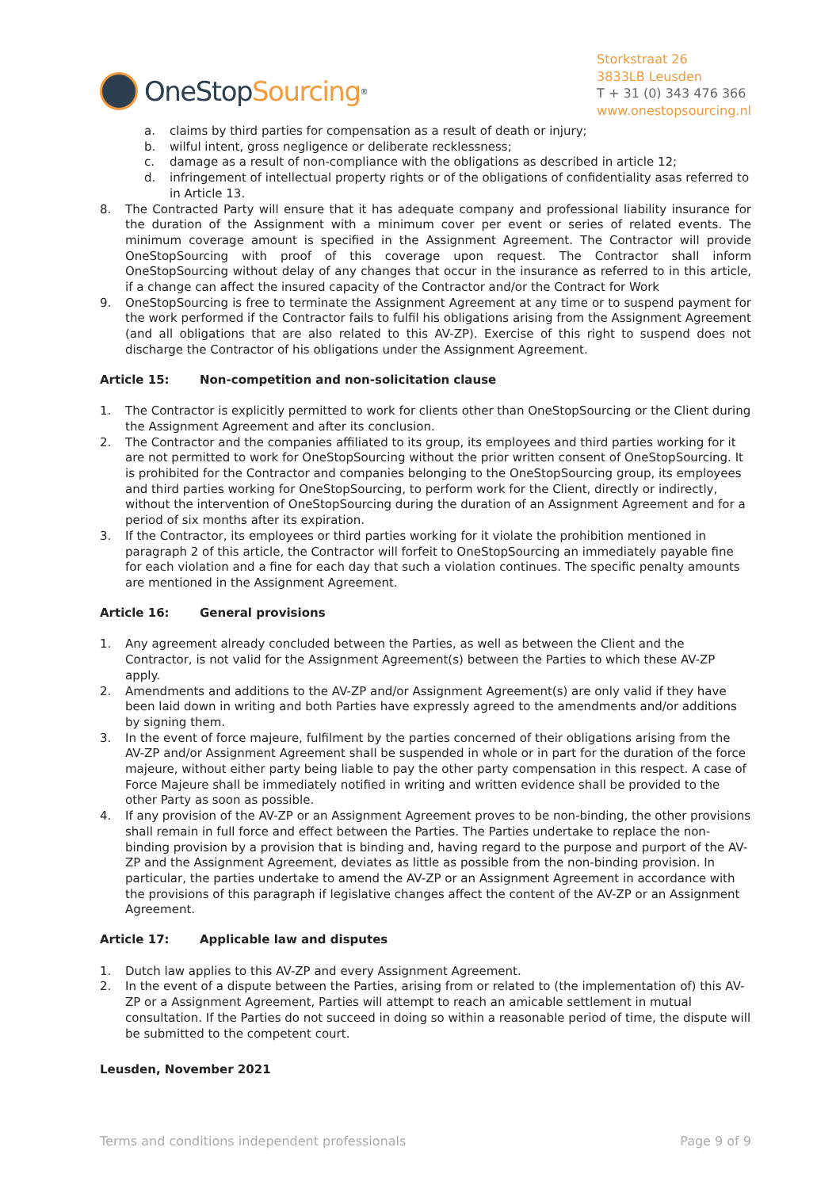OneStop Sourcing<sup>®</sup>
Storkstraat 26
3833LB Leusden
T + 31 (0) 343 476 366
www.onestopsourcing.nl
a. claims by third parties for compensation as a result of death or injury;
b. wilful intent, gross negligence or deliberate recklessness;
c. damage as a result of non-compliance with the obligations as described in article 12;
d. infringement of intellectual property rights or of the obligations of confidentiality asas referred to in Article 13.
8. The Contracted Party will ensure that it has adequate company and professional liability insurance for the duration of the Assignment with a minimum cover per event or series of related events. The minimum coverage amount is specified in the Assignment Agreement. The Contractor will provide OneStopSourcing with proof of this coverage upon request. The Contractor shall inform OneStopSourcing without delay of any changes that occur in the insurance as referred to in this article, if a change can affect the insured capacity of the Contractor and/or the Contract for Work
9. OneStopSourcing is free to terminate the Assignment Agreement at any time or to suspend payment for the work performed if the Contractor fails to fulfil his obligations arising from the Assignment Agreement (and all obligations that are also related to this AV-ZP). Exercise of this right to suspend does not discharge the Contractor of his obligations under the Assignment Agreement.
Article 15: Non-competition and non-solicitation clause
1. The Contractor is explicitly permitted to work for clients other than OneStopSourcing or the Client during the Assignment Agreement and after its conclusion.
2. The Contractor and the companies affiliated to its group, its employees and third parties working for it are not permitted to work for OneStopSourcing without the prior written consent of OneStopSourcing. It is prohibited for the Contractor and companies belonging to the OneStopSourcing group, its employees and third parties working for OneStopSourcing, to perform work for the Client, directly or indirectly, without the intervention of OneStopSourcing during the duration of an Assignment Agreement and for a period of six months after its expiration.
3. If the Contractor, its employees or third parties working for it violate the prohibition mentioned in paragraph 2 of this article, the Contractor will forfeit to OneStopSourcing an immediately payable fine for each violation and a fine for each day that such a violation continues. The specific penalty amounts are mentioned in the Assignment Agreement.
Article 16: General provisions
1. Any agreement already concluded between the Parties, as well as between the Client and the Contractor, is not valid for the Assignment Agreement(s) between the Parties to which these AV-ZP apply.
2. Amendments and additions to the AV-ZP and/or Assignment Agreement(s) are only valid if they have been laid down in writing and both Parties have expressly agreed to the amendments and/or additions by signing them.
3. In the event of force majeure, fulfilment by the parties concerned of their obligations arising from the AV-ZP and/or Assignment Agreement shall be suspended in whole or in part for the duration of the force majeure, without either party being liable to pay the other party compensation in this respect. A case of Force Majeure shall be immediately notified in writing and written evidence shall be provided to the other Party as soon as possible.
4. If any provision of the AV-ZP or an Assignment Agreement proves to be non-binding, the other provisions shall remain in full force and effect between the Parties. The Parties undertake to replace the non-binding provision by a provision that is binding and, having regard to the purpose and purport of the AV-ZP and the Assignment Agreement, deviates as little as possible from the non-binding provision. In particular, the parties undertake to amend the AV-ZP or an Assignment Agreement in accordance with the provisions of this paragraph if legislative changes affect the content of the AV-ZP or an Assignment Agreement.
Article 17: Applicable law and disputes
1. Dutch law applies to this AV-ZP and every Assignment Agreement.
2. In the event of a dispute between the Parties, arising from or related to (the implementation of) this AV-ZP or a Assignment Agreement, Parties will attempt to reach an amicable settlement in mutual consultation. If the Parties do not succeed in doing so within a reasonable period of time, the dispute will be submitted to the competent court.
Leusden, November 2021
Terms and conditions independent professionals Page 9 of 9